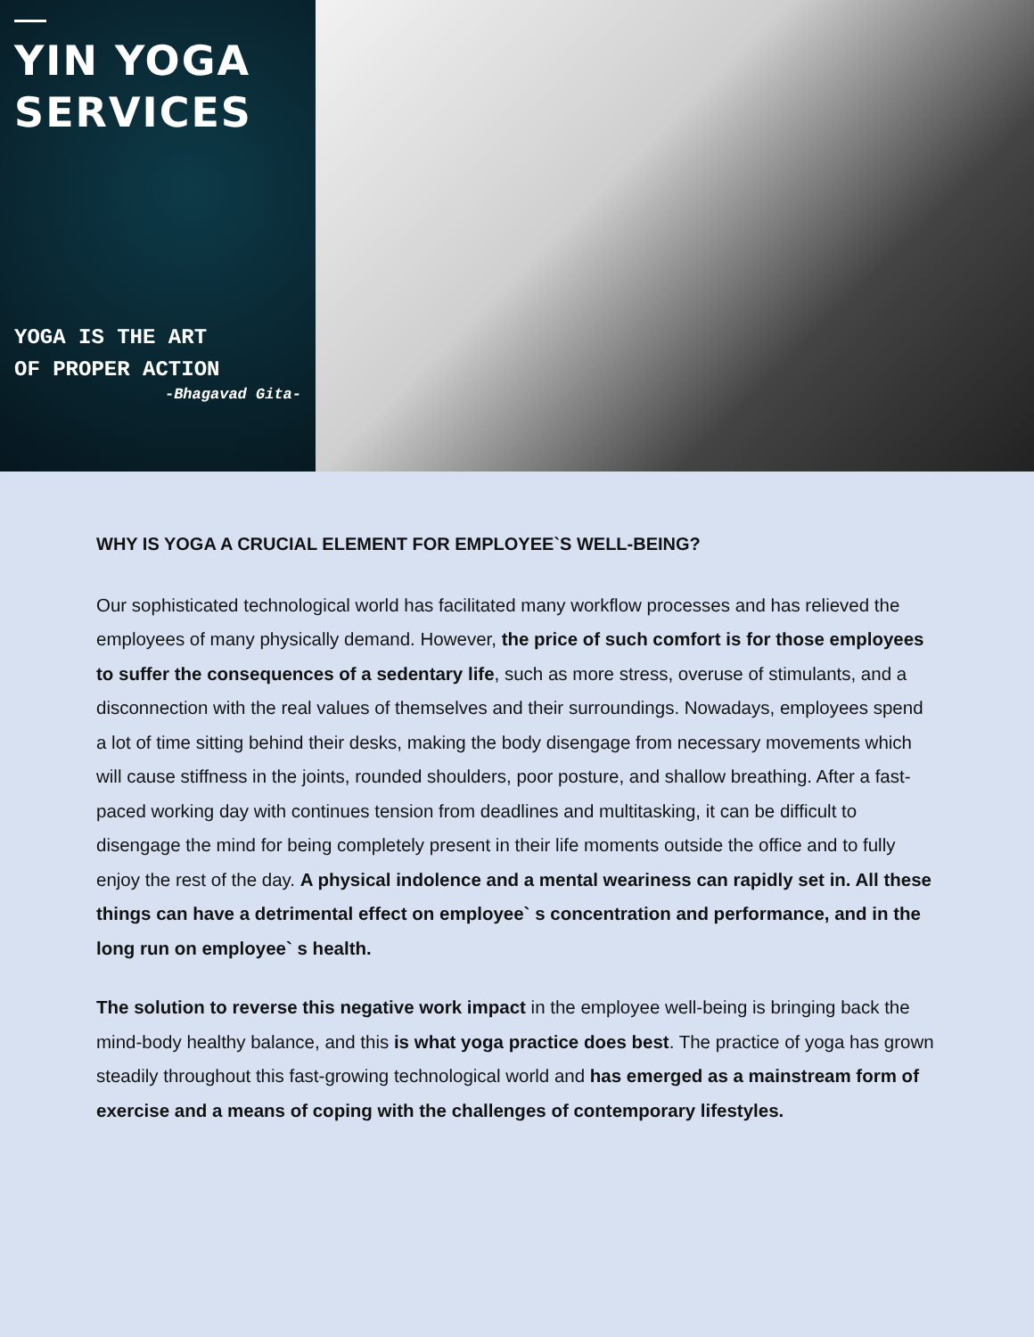YIN YOGA
SERVICES
YOGA IS THE ART
OF PROPER ACTION
-Bhagavad Gita-
WHY IS YOGA A CRUCIAL ELEMENT FOR EMPLOYEE`S WELL-BEING?
Our sophisticated technological world has facilitated many workflow processes and has relieved the employees of many physically demand. However, the price of such comfort is for those employees to suffer the consequences of a sedentary life, such as more stress, overuse of stimulants, and a disconnection with the real values of themselves and their surroundings. Nowadays, employees spend a lot of time sitting behind their desks, making the body disengage from necessary movements which will cause stiffness in the joints, rounded shoulders, poor posture, and shallow breathing. After a fast-paced working day with continues tension from deadlines and multitasking, it can be difficult to disengage the mind for being completely present in their life moments outside the office and to fully enjoy the rest of the day. A physical indolence and a mental weariness can rapidly set in. All these things can have a detrimental effect on employee` s concentration and performance, and in the long run on employee` s health.
The solution to reverse this negative work impact in the employee well-being is bringing back the mind-body healthy balance, and this is what yoga practice does best. The practice of yoga has grown steadily throughout this fast-growing technological world and has emerged as a mainstream form of exercise and a means of coping with the challenges of contemporary lifestyles.